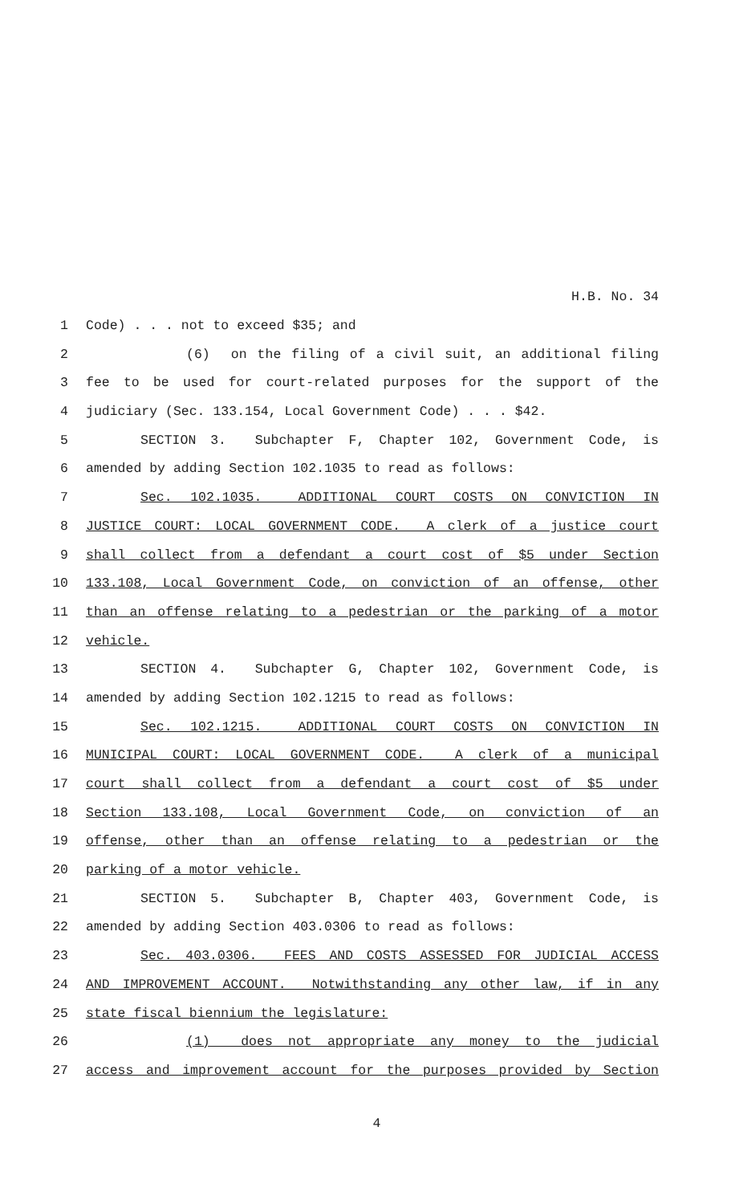H.B. No. 34
1 Code) . . . not to exceed $35; and
2 (6) on the filing of a civil suit, an additional filing
3 fee to be used for court-related purposes for the support of the
4 judiciary (Sec. 133.154, Local Government Code) . . . $42.
5 SECTION 3. Subchapter F, Chapter 102, Government Code, is
6 amended by adding Section 102.1035 to read as follows:
7 Sec. 102.1035. ADDITIONAL COURT COSTS ON CONVICTION IN
8 JUSTICE COURT: LOCAL GOVERNMENT CODE. A clerk of a justice court
9 shall collect from a defendant a court cost of $5 under Section
10 133.108, Local Government Code, on conviction of an offense, other
11 than an offense relating to a pedestrian or the parking of a motor
12 vehicle.
13 SECTION 4. Subchapter G, Chapter 102, Government Code, is
14 amended by adding Section 102.1215 to read as follows:
15 Sec. 102.1215. ADDITIONAL COURT COSTS ON CONVICTION IN
16 MUNICIPAL COURT: LOCAL GOVERNMENT CODE. A clerk of a municipal
17 court shall collect from a defendant a court cost of $5 under
18 Section 133.108, Local Government Code, on conviction of an
19 offense, other than an offense relating to a pedestrian or the
20 parking of a motor vehicle.
21 SECTION 5. Subchapter B, Chapter 403, Government Code, is
22 amended by adding Section 403.0306 to read as follows:
23 Sec. 403.0306. FEES AND COSTS ASSESSED FOR JUDICIAL ACCESS
24 AND IMPROVEMENT ACCOUNT. Notwithstanding any other law, if in any
25 state fiscal biennium the legislature:
26 (1) does not appropriate any money to the judicial
27 access and improvement account for the purposes provided by Section
4